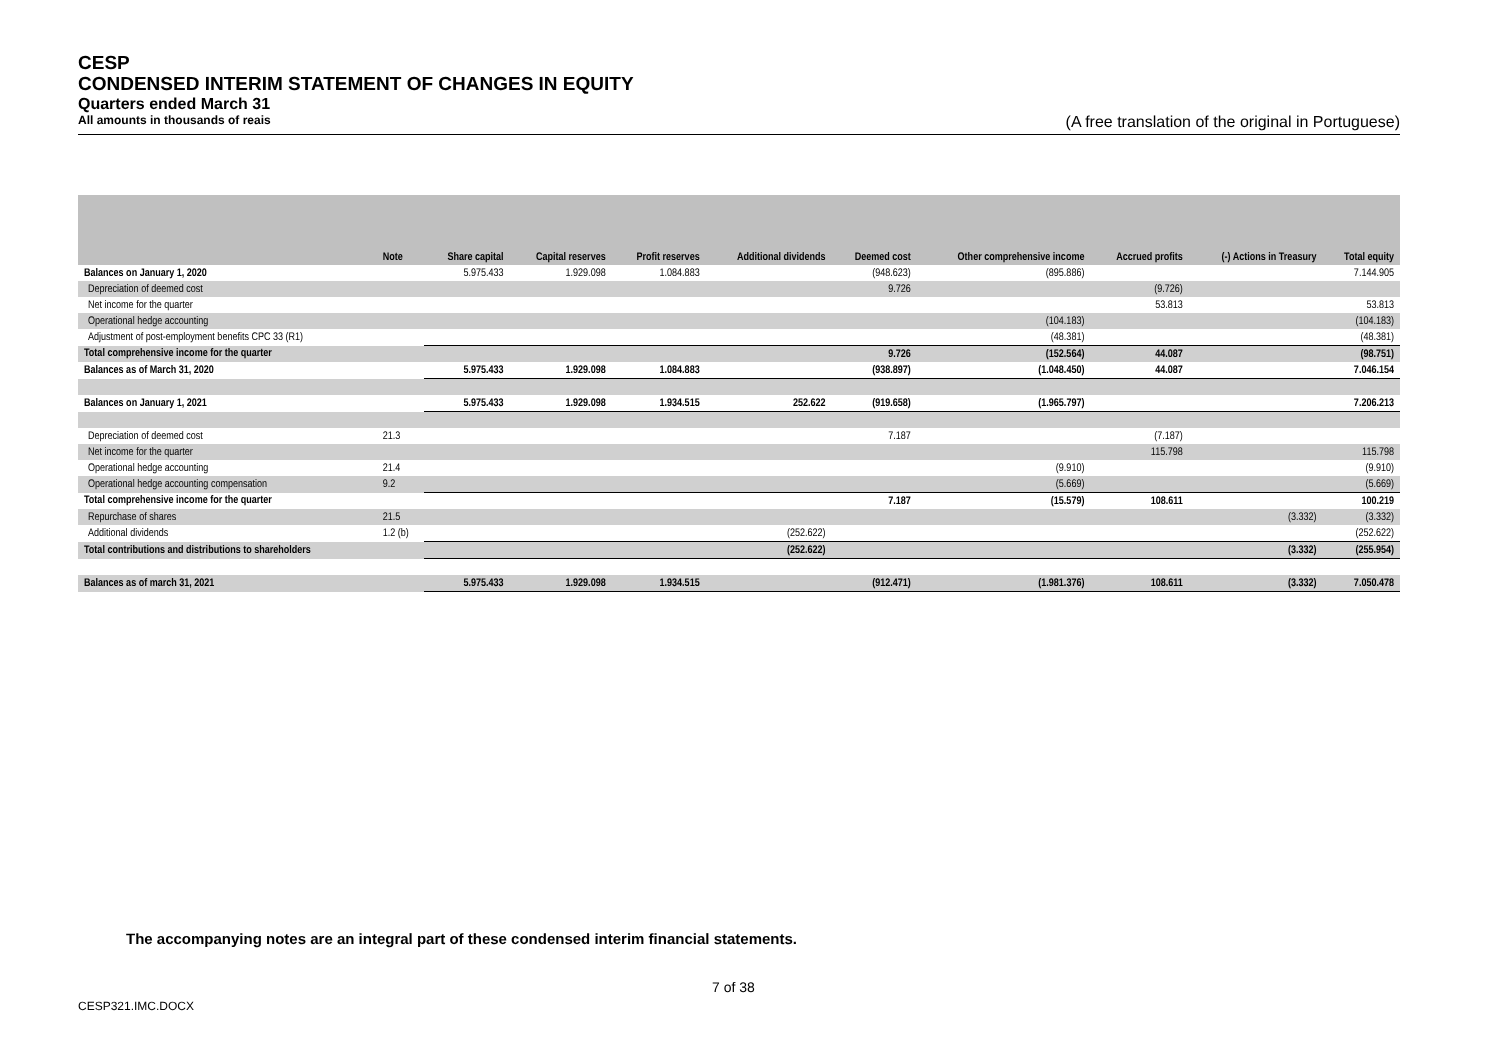CESP
CONDENSED INTERIM STATEMENT OF CHANGES IN EQUITY
Quarters ended March 31
All amounts in thousands of reais (A free translation of the original in Portuguese)
| | Note | Share capital | Capital reserves | Profit reserves | Additional dividends | Deemed cost | Other comprehensive income | Accrued profits | (-) Actions in Treasury | Total equity |
| --- | --- | --- | --- | --- | --- | --- | --- | --- | --- | --- |
| Balances on January 1, 2020 | | 5.975.433 | 1.929.098 | 1.084.883 | | (948.623) | (895.886) | | | 7.144.905 |
| Depreciation of deemed cost | | | | | | 9.726 | | (9.726) | | |
| Net income for the quarter | | | | | | | | 53.813 | | 53.813 |
| Operational hedge accounting | | | | | | | (104.183) | | | (104.183) |
| Adjustment of post-employment benefits CPC 33 (R1) | | | | | | | (48.381) | | | (48.381) |
| Total comprehensive income for the quarter | | | | | | 9.726 | (152.564) | 44.087 | | (98.751) |
| Balances as of March 31, 2020 | | 5.975.433 | 1.929.098 | 1.084.883 | | (938.897) | (1.048.450) | 44.087 | | 7.046.154 |
| Balances on January 1, 2021 | | 5.975.433 | 1.929.098 | 1.934.515 | 252.622 | (919.658) | (1.965.797) | | | 7.206.213 |
| Depreciation of deemed cost | 21.3 | | | | | 7.187 | | (7.187) | | |
| Net income for the quarter | | | | | | | | 115.798 | | 115.798 |
| Operational hedge accounting | 21.4 | | | | | | (9.910) | | | (9.910) |
| Operational hedge accounting compensation | 9.2 | | | | | | (5.669) | | | (5.669) |
| Total comprehensive income for the quarter | | | | | | 7.187 | (15.579) | 108.611 | | 100.219 |
| Repurchase of shares | 21.5 | | | | | | | | (3.332) | (3.332) |
| Additional dividends | 1.2 (b) | | | | (252.622) | | | | | (252.622) |
| Total contributions and distributions to shareholders | | | | | (252.622) | | | | (3.332) | (255.954) |
| Balances as of march 31, 2021 | | 5.975.433 | 1.929.098 | 1.934.515 | | (912.471) | (1.981.376) | 108.611 | (3.332) | 7.050.478 |
The accompanying notes are an integral part of these condensed interim financial statements.
7 of 38
CESP321.IMC.DOCX